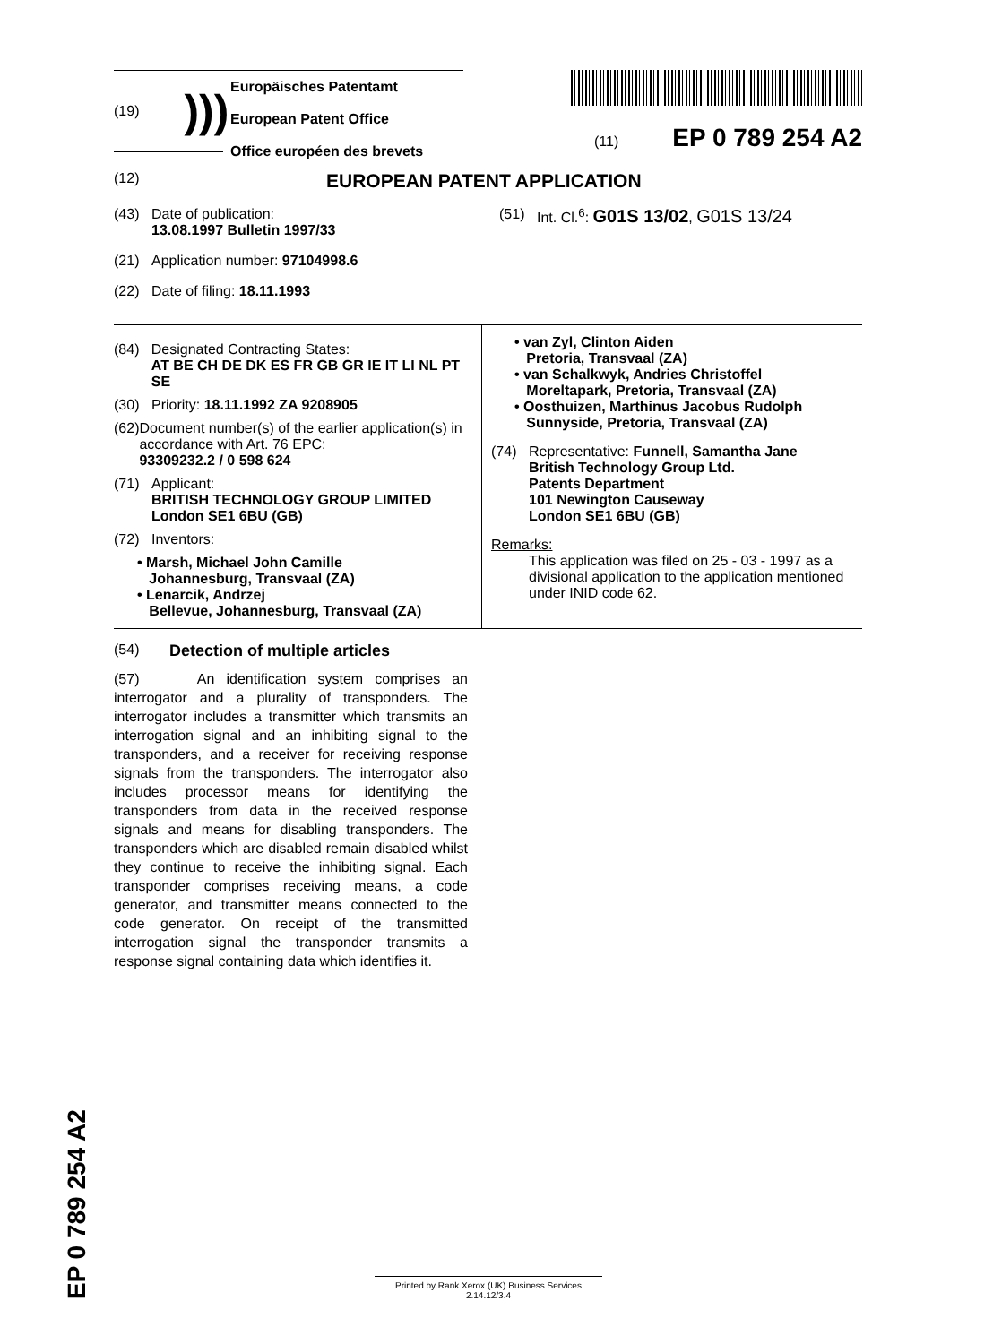(19))))
Europäisches Patentamt
European Patent Office
Office européen des brevets
(11) EP 0 789 254 A2
(12) EUROPEAN PATENT APPLICATION
(43) Date of publication:
13.08.1997 Bulletin 1997/33
(21) Application number: 97104998.6
(22) Date of filing: 18.11.1993
(51) Int. Cl.<sup>6</sup>: G01S 13/02, G01S 13/24
(84) Designated Contracting States:
AT BE CH DE DK ES FR GB GR IE IT LI NL PT SE
(30) Priority: 18.11.1992 ZA 9208905
(62) Document number(s) of the earlier application(s) in accordance with Art. 76 EPC:
93309232.2 / 0 598 624
(71) Applicant:
BRITISH TECHNOLOGY GROUP LIMITED
London SE1 6BU (GB)
(72) Inventors:
• Marsh, Michael John Camille
Johannesburg, Transvaal (ZA)
• Lenarcik, Andrzej
Bellevue, Johannesburg, Transvaal (ZA)
• van Zyl, Clinton Aiden
Pretoria, Transvaal (ZA)
• van Schalkwyk, Andries Christoffel
Moreltapark, Pretoria, Transvaal (ZA)
• Oosthuizen, Marthinus Jacobus Rudolph
Sunnyside, Pretoria, Transvaal (ZA)
(74) Representative: Funnell, Samantha Jane
British Technology Group Ltd.
Patents Department
101 Newington Causeway
London SE1 6BU (GB)
Remarks:
This application was filed on 25 - 03 - 1997 as a divisional application to the application mentioned under INID code 62.
(54) Detection of multiple articles
(57) An identification system comprises an interrogator and a plurality of transponders. The interrogator includes a transmitter which transmits an interrogation signal and an inhibiting signal to the transponders, and a receiver for receiving response signals from the transponders. The interrogator also includes processor means for identifying the transponders from data in the received response signals and means for disabling transponders. The transponders which are disabled remain disabled whilst they continue to receive the inhibiting signal. Each transponder comprises receiving means, a code generator, and transmitter means connected to the code generator. On receipt of the transmitted interrogation signal the transponder transmits a response signal containing data which identifies it.
EP 0 789 254 A2
Printed by Rank Xerox (UK) Business Services
2.14.12/3.4